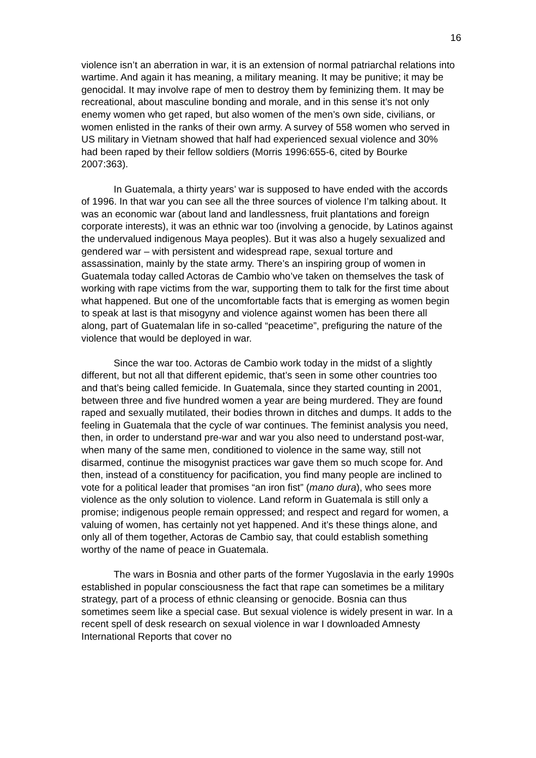16
violence isn’t an aberration in war, it is an extension of normal patriarchal relations into wartime. And again it has meaning, a military meaning. It may be punitive; it may be genocidal. It may involve rape of men to destroy them by feminizing them. It may be recreational, about masculine bonding and morale, and in this sense it’s not only enemy women who get raped, but also women of the men’s own side, civilians, or women enlisted in the ranks of their own army. A survey of 558 women who served in US military in Vietnam showed that half had experienced sexual violence and 30% had been raped by their fellow soldiers (Morris 1996:655-6, cited by Bourke 2007:363).
In Guatemala, a thirty years’ war is supposed to have ended with the accords of 1996. In that war you can see all the three sources of violence I’m talking about. It was an economic war (about land and landlessness, fruit plantations and foreign corporate interests), it was an ethnic war too (involving a genocide, by Latinos against the undervalued indigenous Maya peoples). But it was also a hugely sexualized and gendered war – with persistent and widespread rape, sexual torture and assassination, mainly by the state army. There’s an inspiring group of women in Guatemala today called Actoras de Cambio who’ve taken on themselves the task of working with rape victims from the war, supporting them to talk for the first time about what happened. But one of the uncomfortable facts that is emerging as women begin to speak at last is that misogyny and violence against women has been there all along, part of Guatemalan life in so-called “peacetime”, prefiguring the nature of the violence that would be deployed in war.
Since the war too. Actoras de Cambio work today in the midst of a slightly different, but not all that different epidemic, that’s seen in some other countries too and that’s being called femicide. In Guatemala, since they started counting in 2001, between three and five hundred women a year are being murdered. They are found raped and sexually mutilated, their bodies thrown in ditches and dumps. It adds to the feeling in Guatemala that the cycle of war continues. The feminist analysis you need, then, in order to understand pre-war and war you also need to understand post-war, when many of the same men, conditioned to violence in the same way, still not disarmed, continue the misogynist practices war gave them so much scope for. And then, instead of a constituency for pacification, you find many people are inclined to vote for a political leader that promises “an iron fist” (mano dura), who sees more violence as the only solution to violence. Land reform in Guatemala is still only a promise; indigenous people remain oppressed; and respect and regard for women, a valuing of women, has certainly not yet happened. And it’s these things alone, and only all of them together, Actoras de Cambio say, that could establish something worthy of the name of peace in Guatemala.
The wars in Bosnia and other parts of the former Yugoslavia in the early 1990s established in popular consciousness the fact that rape can sometimes be a military strategy, part of a process of ethnic cleansing or genocide. Bosnia can thus sometimes seem like a special case. But sexual violence is widely present in war. In a recent spell of desk research on sexual violence in war I downloaded Amnesty International Reports that cover no